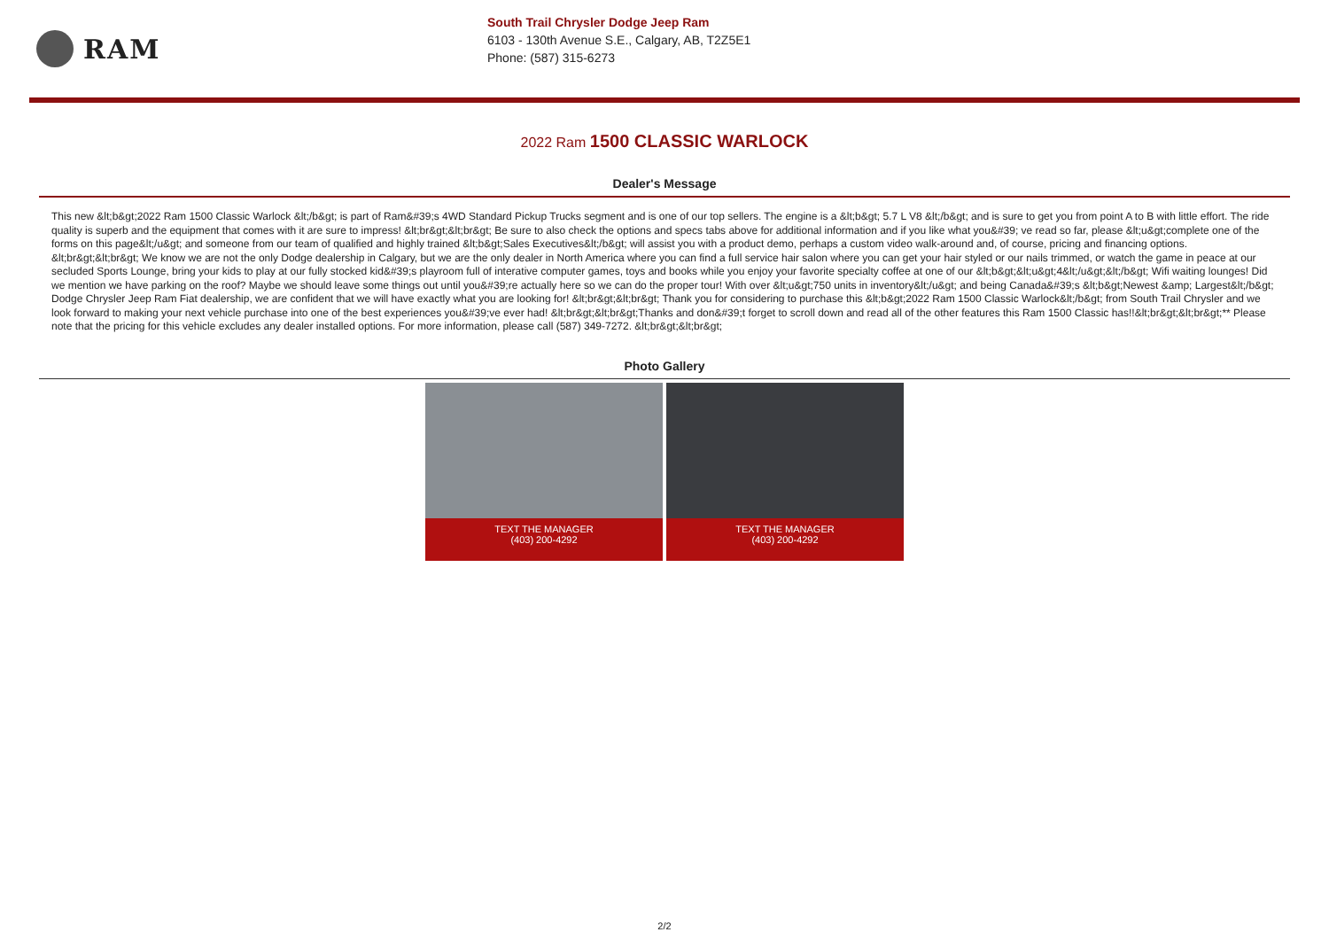RAM
South Trail Chrysler Dodge Jeep Ram
6103 - 130th Avenue S.E., Calgary, AB, T2Z5E1
Phone: (587) 315-6273
2022 Ram 1500 CLASSIC WARLOCK
Dealer's Message
This new &lt;b&gt;2022 Ram 1500 Classic Warlock &lt;/b&gt; is part of Ram&#39;s 4WD Standard Pickup Trucks segment and is one of our top sellers. The engine is a &lt;b&gt; 5.7 L V8 &lt;/b&gt; and is sure to get you from point A to B with little effort. The ride quality is superb and the equipment that comes with it are sure to impress! &lt;br&gt;&lt;br&gt; Be sure to also check the options and specs tabs above for additional information and if you like what you&#39; ve read so far, please &lt;u&gt;complete one of the forms on this page&lt;/u&gt; and someone from our team of qualified and highly trained &lt;b&gt;Sales Executives&lt;/b&gt; will assist you with a product demo, perhaps a custom video walk-around and, of course, pricing and financing options. &lt;br&gt;&lt;br&gt; We know we are not the only Dodge dealership in Calgary, but we are the only dealer in North America where you can find a full service hair salon where you can get your hair styled or our nails trimmed, or watch the game in peace at our secluded Sports Lounge, bring your kids to play at our fully stocked kid&#39;s playroom full of interative computer games, toys and books while you enjoy your favorite specialty coffee at one of our &lt;b&gt;&lt;u&gt;4&lt;/u&gt;&lt;/b&gt; Wifi waiting lounges! Did we mention we have parking on the roof? Maybe we should leave some things out until you&#39;re actually here so we can do the proper tour! With over &lt;u&gt;750 units in inventory&lt;/u&gt; and being Canada&#39;s &lt;b&gt;Newest &amp; Largest&lt;/b&gt; Dodge Chrysler Jeep Ram Fiat dealership, we are confident that we will have exactly what you are looking for! &lt;br&gt;&lt;br&gt; Thank you for considering to purchase this &lt;b&gt;2022 Ram 1500 Classic Warlock&lt;/b&gt; from South Trail Chrysler and we look forward to making your next vehicle purchase into one of the best experiences you&#39;ve ever had! &lt;br&gt;&lt;br&gt;Thanks and don&#39;t forget to scroll down and read all of the other features this Ram 1500 Classic has!!&lt;br&gt;&lt;br&gt;** Please note that the pricing for this vehicle excludes any dealer installed options. For more information, please call (587) 349-7272. &lt;br&gt;&lt;br&gt;
Photo Gallery
TEXT THE MANAGER
(403) 200-4292
TEXT THE MANAGER
(403) 200-4292
2/2